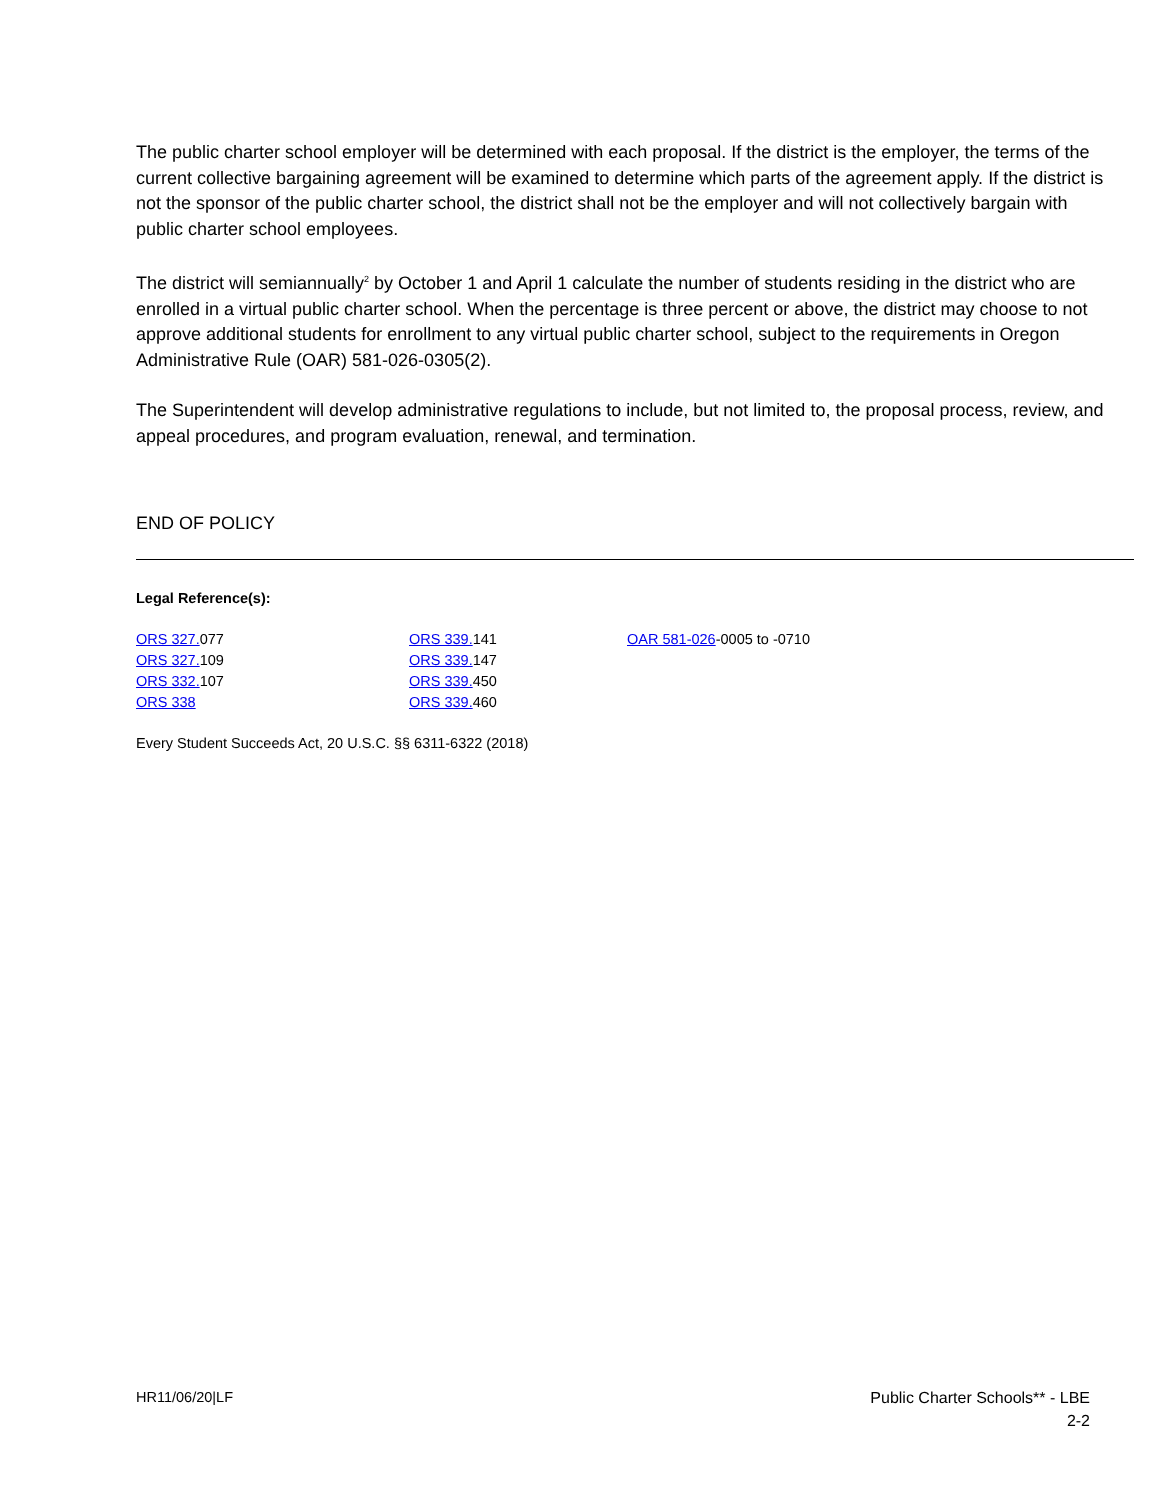The public charter school employer will be determined with each proposal. If the district is the employer, the terms of the current collective bargaining agreement will be examined to determine which parts of the agreement apply. If the district is not the sponsor of the public charter school, the district shall not be the employer and will not collectively bargain with public charter school employees.
The district will semiannually<sup>2</sup> by October 1 and April 1 calculate the number of students residing in the district who are enrolled in a virtual public charter school. When the percentage is three percent or above, the district may choose to not approve additional students for enrollment to any virtual public charter school, subject to the requirements in Oregon Administrative Rule (OAR) 581-026-0305(2).
The Superintendent will develop administrative regulations to include, but not limited to, the proposal process, review, and appeal procedures, and program evaluation, renewal, and termination.
END OF POLICY
Legal Reference(s):
ORS 327. 077
ORS 327. 109
ORS 332. 107
ORS 338
ORS 339. 141
ORS 339. 147
ORS 339. 450
ORS 339. 460
OAR 581-026-0005 to -0710
Every Student Succeeds Act, 20 U.S.C. §§ 6311-6322 (2018)
HR11/06/20|LF Public Charter Schools** - LBE
2-2